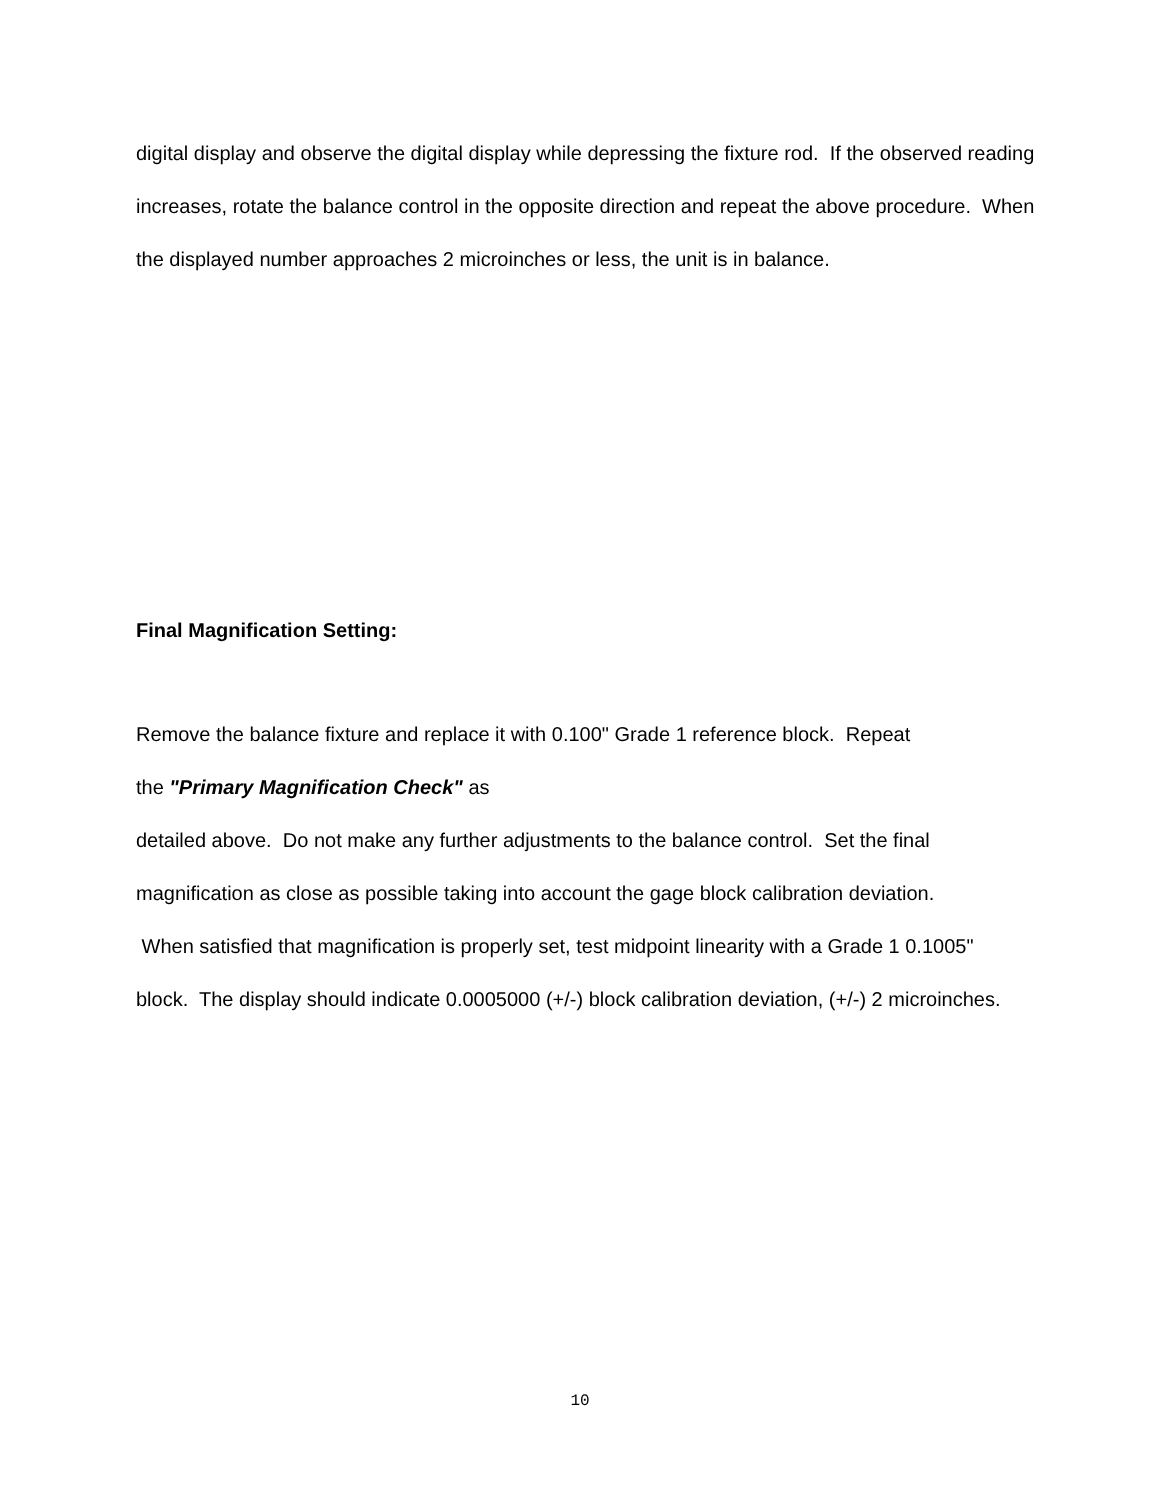digital display and observe the digital display while depressing the fixture rod. If the observed reading increases, rotate the balance control in the opposite direction and repeat the above procedure. When the displayed number approaches 2 microinches or less, the unit is in balance.
Final Magnification Setting:
Remove the balance fixture and replace it with 0.100" Grade 1 reference block. Repeat
the "Primary Magnification Check" as
detailed above. Do not make any further adjustments to the balance control. Set the final magnification as close as possible taking into account the gage block calibration deviation.
When satisfied that magnification is properly set, test midpoint linearity with a Grade 1 0.1005" block. The display should indicate 0.0005000 (+/-) block calibration deviation, (+/-) 2 microinches.
10